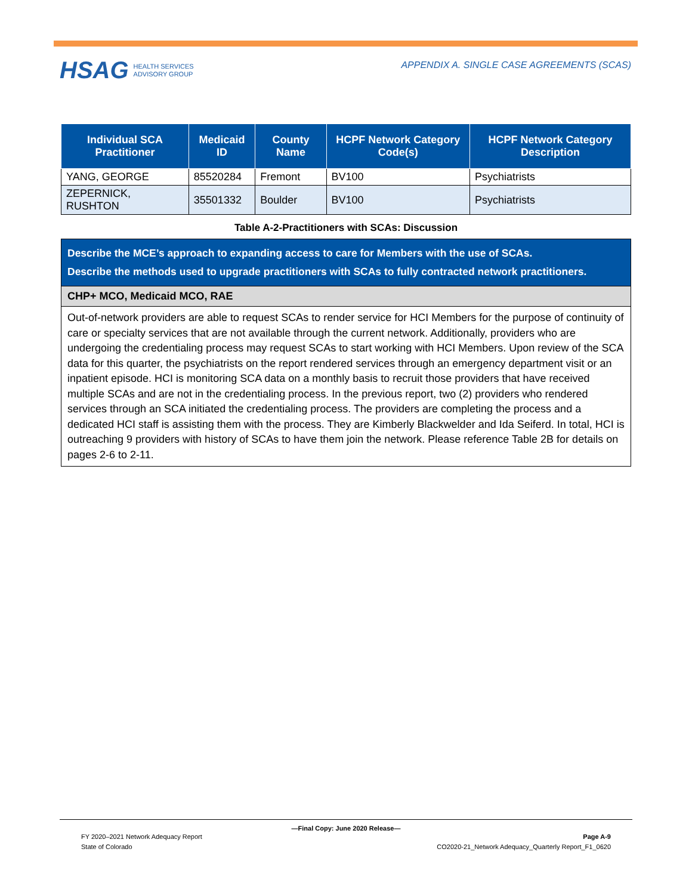HSAG HEALTH SERVICES
ADVISORY GROUP
APPENDIX A. SINGLE CASE AGREEMENTS (SCAS)
| Individual SCA Practitioner | Medicaid ID | County Name | HCPF Network Category Code(s) | HCPF Network Category Description |
| --- | --- | --- | --- | --- |
| YANG, GEORGE | 85520284 | Fremont | BV100 | Psychiatrists |
| ZEPERNICK, RUSHTON | 35501332 | Boulder | BV100 | Psychiatrists |
Table A-2-Practitioners with SCAs: Discussion
Describe the MCE’s approach to expanding access to care for Members with the use of SCAs.
Describe the methods used to upgrade practitioners with SCAs to fully contracted network practitioners.
CHP+ MCO, Medicaid MCO, RAE
Out-of-network providers are able to request SCAs to render service for HCI Members for the purpose of continuity of care or specialty services that are not available through the current network. Additionally, providers who are undergoing the credentialing process may request SCAs to start working with HCI Members. Upon review of the SCA data for this quarter, the psychiatrists on the report rendered services through an emergency department visit or an inpatient episode. HCI is monitoring SCA data on a monthly basis to recruit those providers that have received multiple SCAs and are not in the credentialing process. In the previous report, two (2) providers who rendered services through an SCA initiated the credentialing process. The providers are completing the process and a dedicated HCI staff is assisting them with the process. They are Kimberly Blackwelder and Ida Seiferd. In total, HCI is outreaching 9 providers with history of SCAs to have them join the network. Please reference Table 2B for details on pages 2-6 to 2-11.
—Final Copy: June 2020 Release—
FY 2020–2021 Network Adequacy Report Page A-9
State of Colorado CO2020-21_Network Adequacy_Quarterly Report_F1_0620